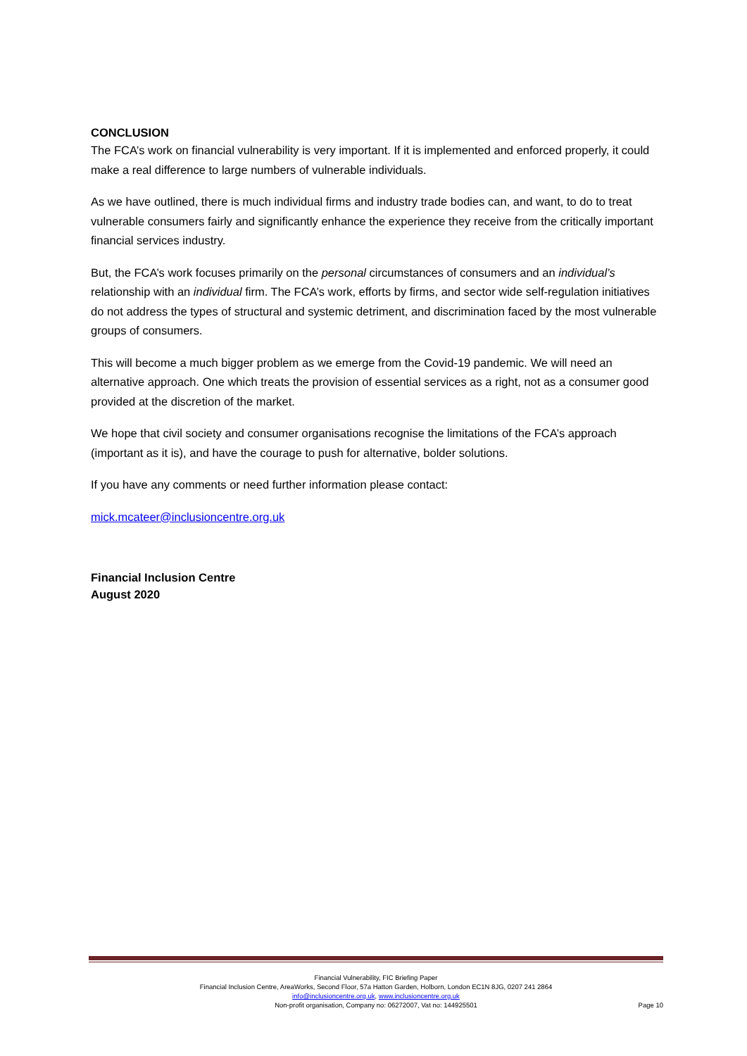CONCLUSION
The FCA’s work on financial vulnerability is very important. If it is implemented and enforced properly, it could make a real difference to large numbers of vulnerable individuals.
As we have outlined, there is much individual firms and industry trade bodies can, and want, to do to treat vulnerable consumers fairly and significantly enhance the experience they receive from the critically important financial services industry.
But, the FCA’s work focuses primarily on the personal circumstances of consumers and an individual’s relationship with an individual firm. The FCA’s work, efforts by firms, and sector wide self-regulation initiatives do not address the types of structural and systemic detriment, and discrimination faced by the most vulnerable groups of consumers.
This will become a much bigger problem as we emerge from the Covid-19 pandemic. We will need an alternative approach. One which treats the provision of essential services as a right, not as a consumer good provided at the discretion of the market.
We hope that civil society and consumer organisations recognise the limitations of the FCA’s approach (important as it is), and have the courage to push for alternative, bolder solutions.
If you have any comments or need further information please contact:
mick.mcateer@inclusioncentre.org.uk
Financial Inclusion Centre
August 2020
Financial Vulnerability, FIC Briefing Paper
Financial Inclusion Centre, AreaWorks, Second Floor, 57a Hatton Garden, Holborn, London EC1N 8JG, 0207 241 2864
info@inclusioncentre.org.uk, www.inclusioncentre.org.uk
Non-profit organisation, Company no: 06272007, Vat no: 144925501
Page 10